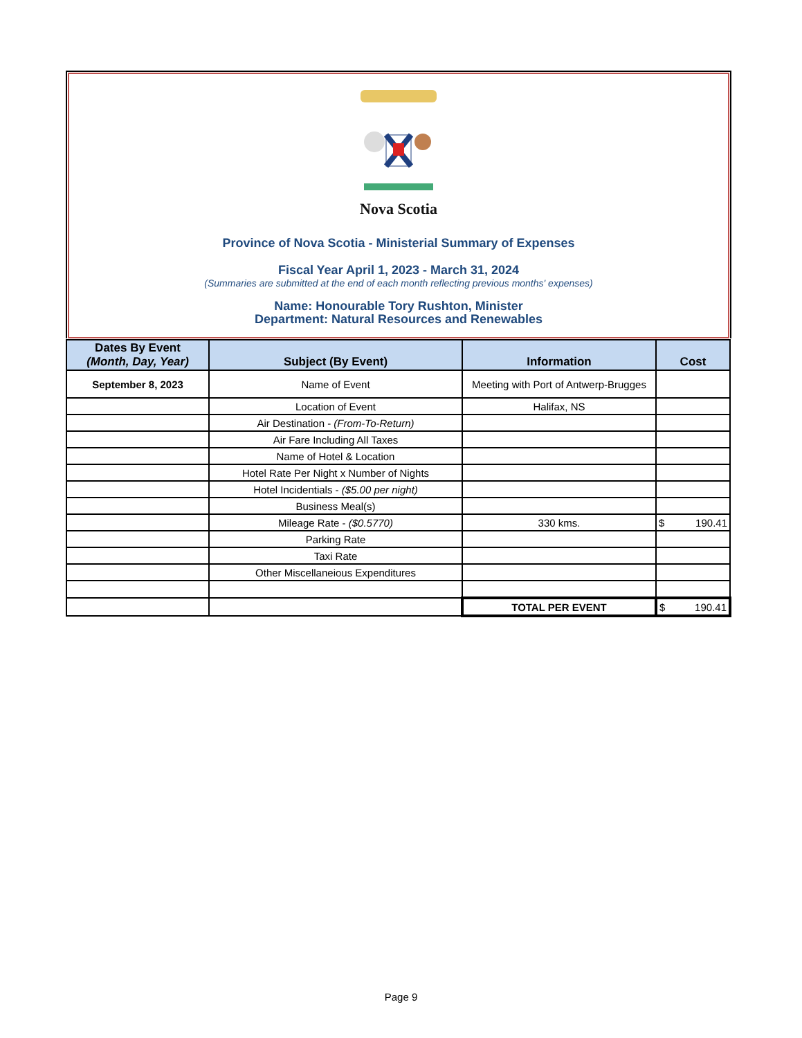Nova Scotia
Province of Nova Scotia - Ministerial Summary of Expenses
Fiscal Year April 1, 2023 - March 31, 2024
(Summaries are submitted at the end of each month reflecting previous months' expenses)
Name: Honourable Tory Rushton, Minister
Department: Natural Resources and Renewables
| Dates By Event (Month, Day, Year) | Subject (By Event) | Information | Cost |
| --- | --- | --- | --- |
| September 8, 2023 | Name of Event | Meeting with Port of Antwerp-Brugges | |
| | Location of Event | Halifax, NS | |
| | Air Destination - (From-To-Return) | | |
| | Air Fare Including All Taxes | | |
| | Name of Hotel & Location | | |
| | Hotel Rate Per Night x Number of Nights | | |
| | Hotel Incidentials - ($5.00 per night) | | |
| | Business Meal(s) | | |
| | Mileage Rate - ($0.5770) | 330 kms. | $ 190.41 |
| | Parking Rate | | |
| | Taxi Rate | | |
| | Other Miscellaneious Expenditures | | |
| | | TOTAL PER EVENT | $ 190.41 |
Page 9